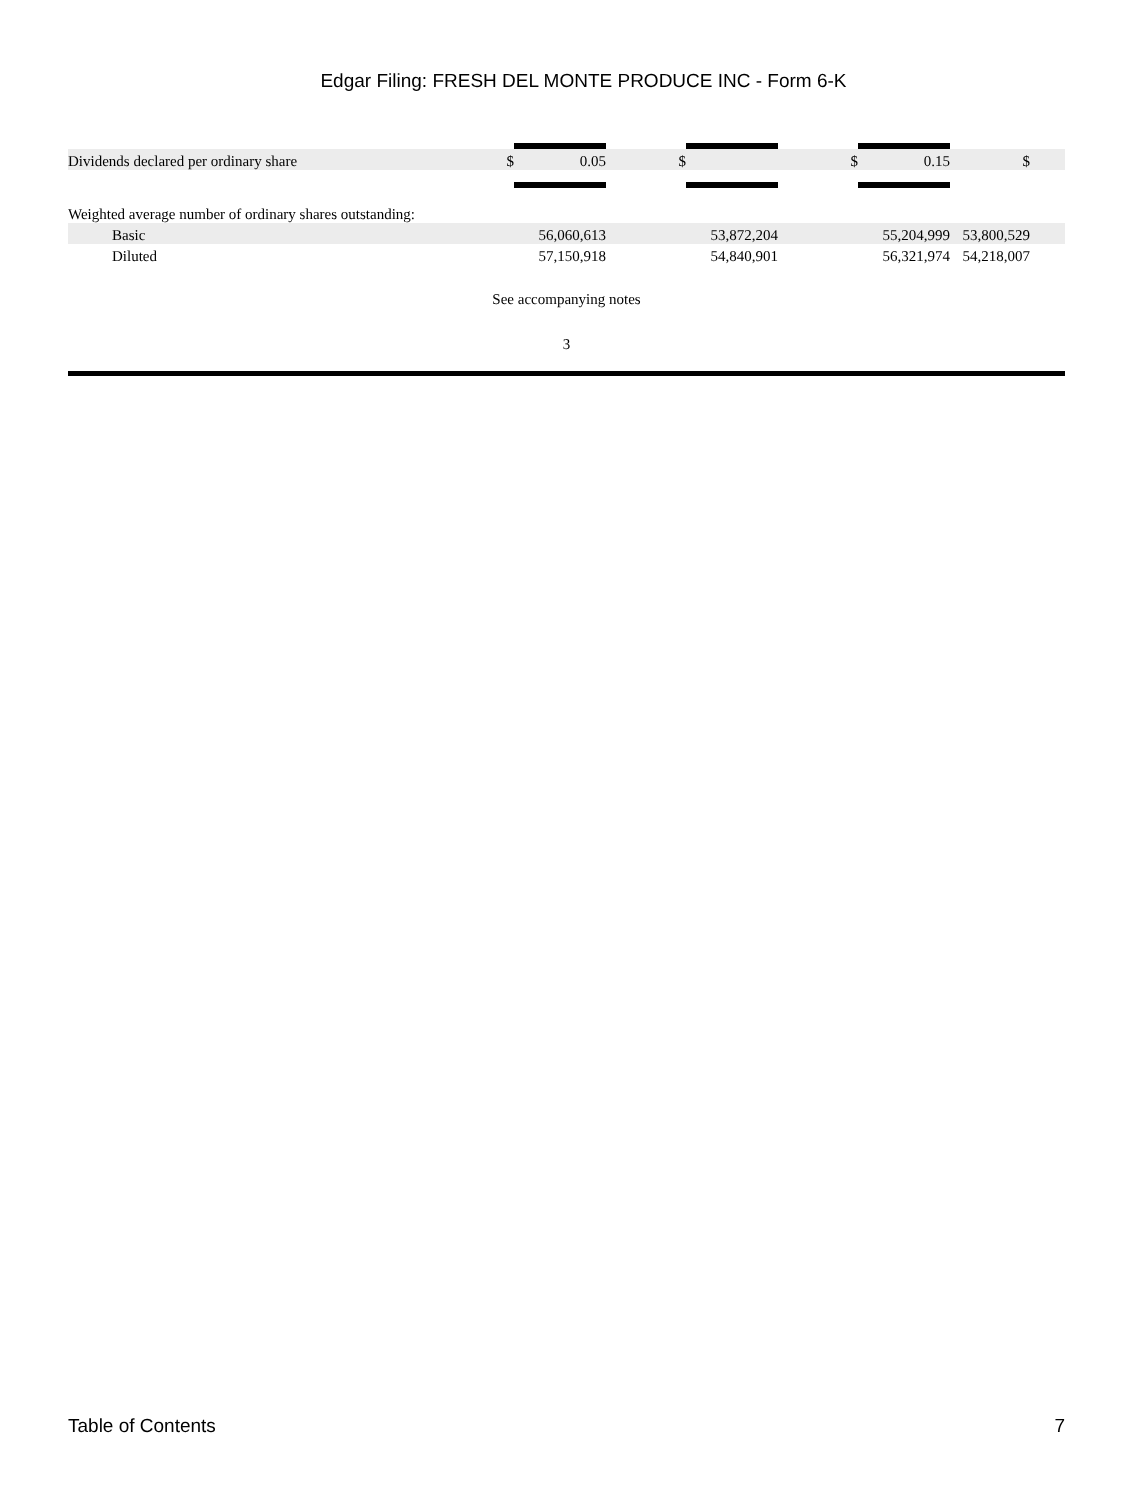Edgar Filing: FRESH DEL MONTE PRODUCE INC - Form 6-K
| Dividends declared per ordinary share | $ | 0.05 | $ | | $ | 0.15 | $ | |
| Weighted average number of ordinary shares outstanding: | | | | | | | | |
| Basic | 56,060,613 | | 53,872,204 | | 55,204,999 | | 53,800,529 | |
| Diluted | 57,150,918 | | 54,840,901 | | 56,321,974 | | 54,218,007 | |
See accompanying notes
3
Table of Contents 7